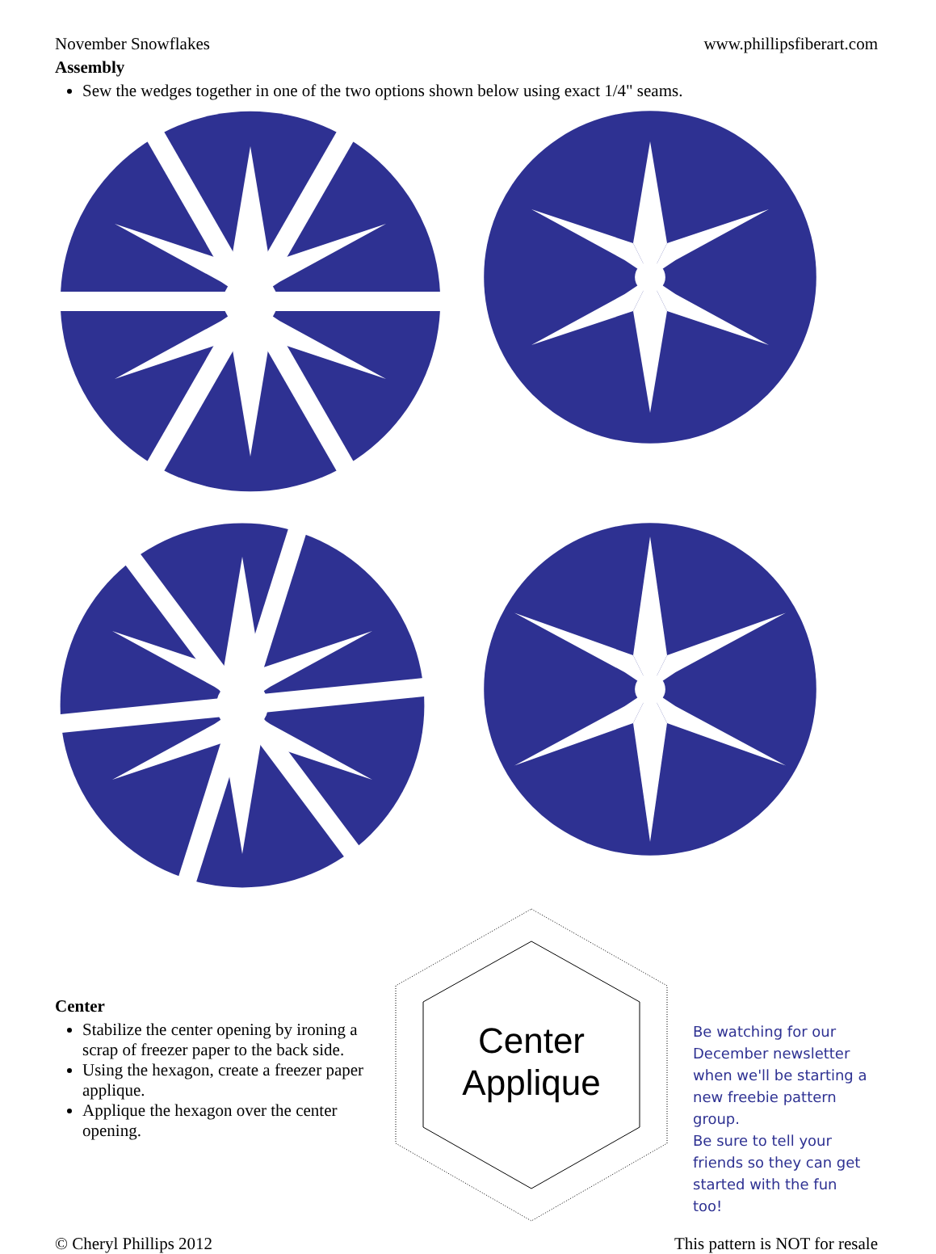November Snowflakes www.phillipsfiberart.com
Assembly
Sew the wedges together in one of the two options shown below using exact 1/4" seams.
Center
Stabilize the center opening by ironing a scrap of freezer paper to the back side.
Using the hexagon, create a freezer paper applique.
Applique the hexagon over the center opening.
Center
Applique
Be watching for our December newsletter when we'll be starting a new freebie pattern group.
Be sure to tell your friends so they can get started with the fun too!
© Cheryl Phillips 2012 This pattern is NOT for resale